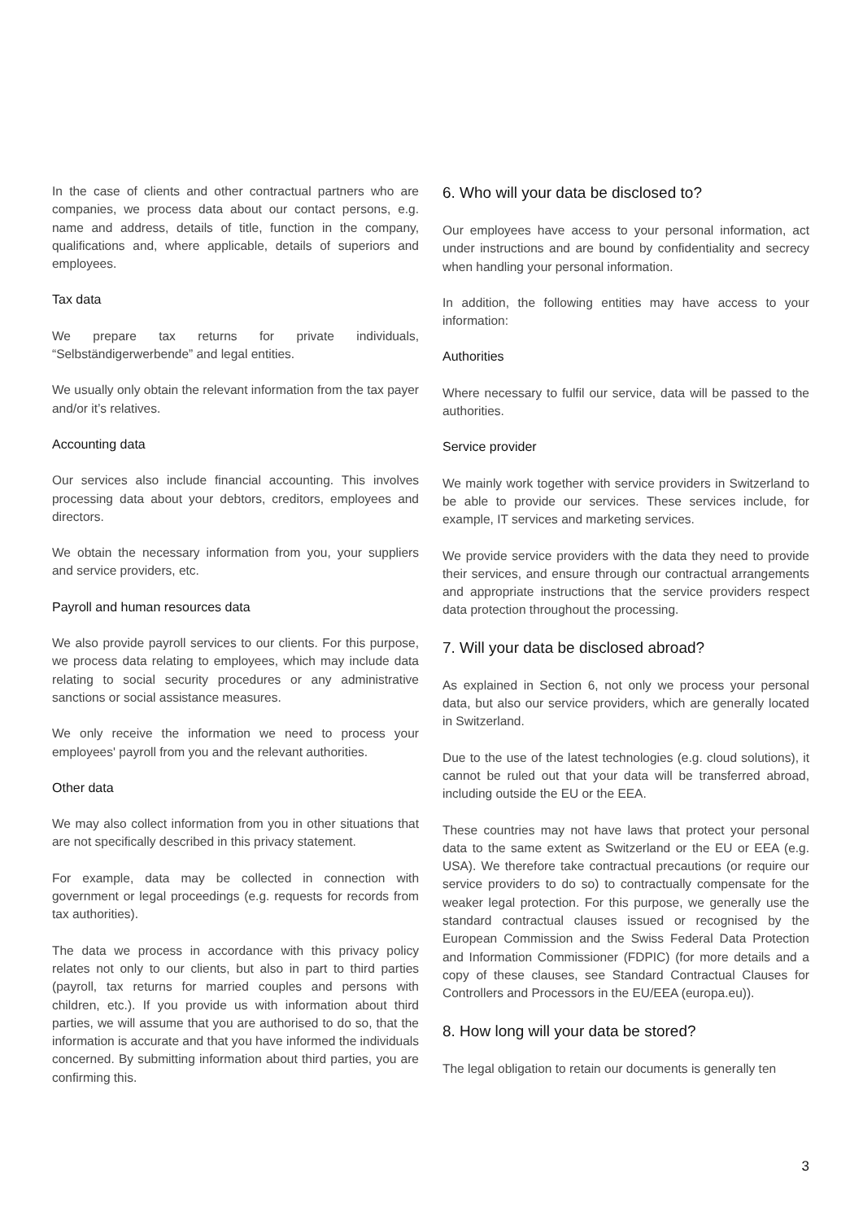In the case of clients and other contractual partners who are companies, we process data about our contact persons, e.g. name and address, details of title, function in the company, qualifications and, where applicable, details of superiors and employees.
Tax data
We prepare tax returns for private individuals, “Selbständigerwerbende” and legal entities.
We usually only obtain the relevant information from the tax payer and/or it’s relatives.
Accounting data
Our services also include financial accounting. This involves processing data about your debtors, creditors, employees and directors.
We obtain the necessary information from you, your suppliers and service providers, etc.
Payroll and human resources data
We also provide payroll services to our clients. For this purpose, we process data relating to employees, which may include data relating to social security procedures or any administrative sanctions or social assistance measures.
We only receive the information we need to process your employees' payroll from you and the relevant authorities.
Other data
We may also collect information from you in other situations that are not specifically described in this privacy statement.
For example, data may be collected in connection with government or legal proceedings (e.g. requests for records from tax authorities).
The data we process in accordance with this privacy policy relates not only to our clients, but also in part to third parties (payroll, tax returns for married couples and persons with children, etc.). If you provide us with information about third parties, we will assume that you are authorised to do so, that the information is accurate and that you have informed the individuals concerned. By submitting information about third parties, you are confirming this.
6. Who will your data be disclosed to?
Our employees have access to your personal information, act under instructions and are bound by confidentiality and secrecy when handling your personal information.
In addition, the following entities may have access to your information:
Authorities
Where necessary to fulfil our service, data will be passed to the authorities.
Service provider
We mainly work together with service providers in Switzerland to be able to provide our services. These services include, for example, IT services and marketing services.
We provide service providers with the data they need to provide their services, and ensure through our contractual arrangements and appropriate instructions that the service providers respect data protection throughout the processing.
7. Will your data be disclosed abroad?
As explained in Section 6, not only we process your personal data, but also our service providers, which are generally located in Switzerland.
Due to the use of the latest technologies (e.g. cloud solutions), it cannot be ruled out that your data will be transferred abroad, including outside the EU or the EEA.
These countries may not have laws that protect your personal data to the same extent as Switzerland or the EU or EEA (e.g. USA). We therefore take contractual precautions (or require our service providers to do so) to contractually compensate for the weaker legal protection. For this purpose, we generally use the standard contractual clauses issued or recognised by the European Commission and the Swiss Federal Data Protection and Information Commissioner (FDPIC) (for more details and a copy of these clauses, see Standard Contractual Clauses for Controllers and Processors in the EU/EEA (europa.eu)).
8. How long will your data be stored?
The legal obligation to retain our documents is generally ten
3